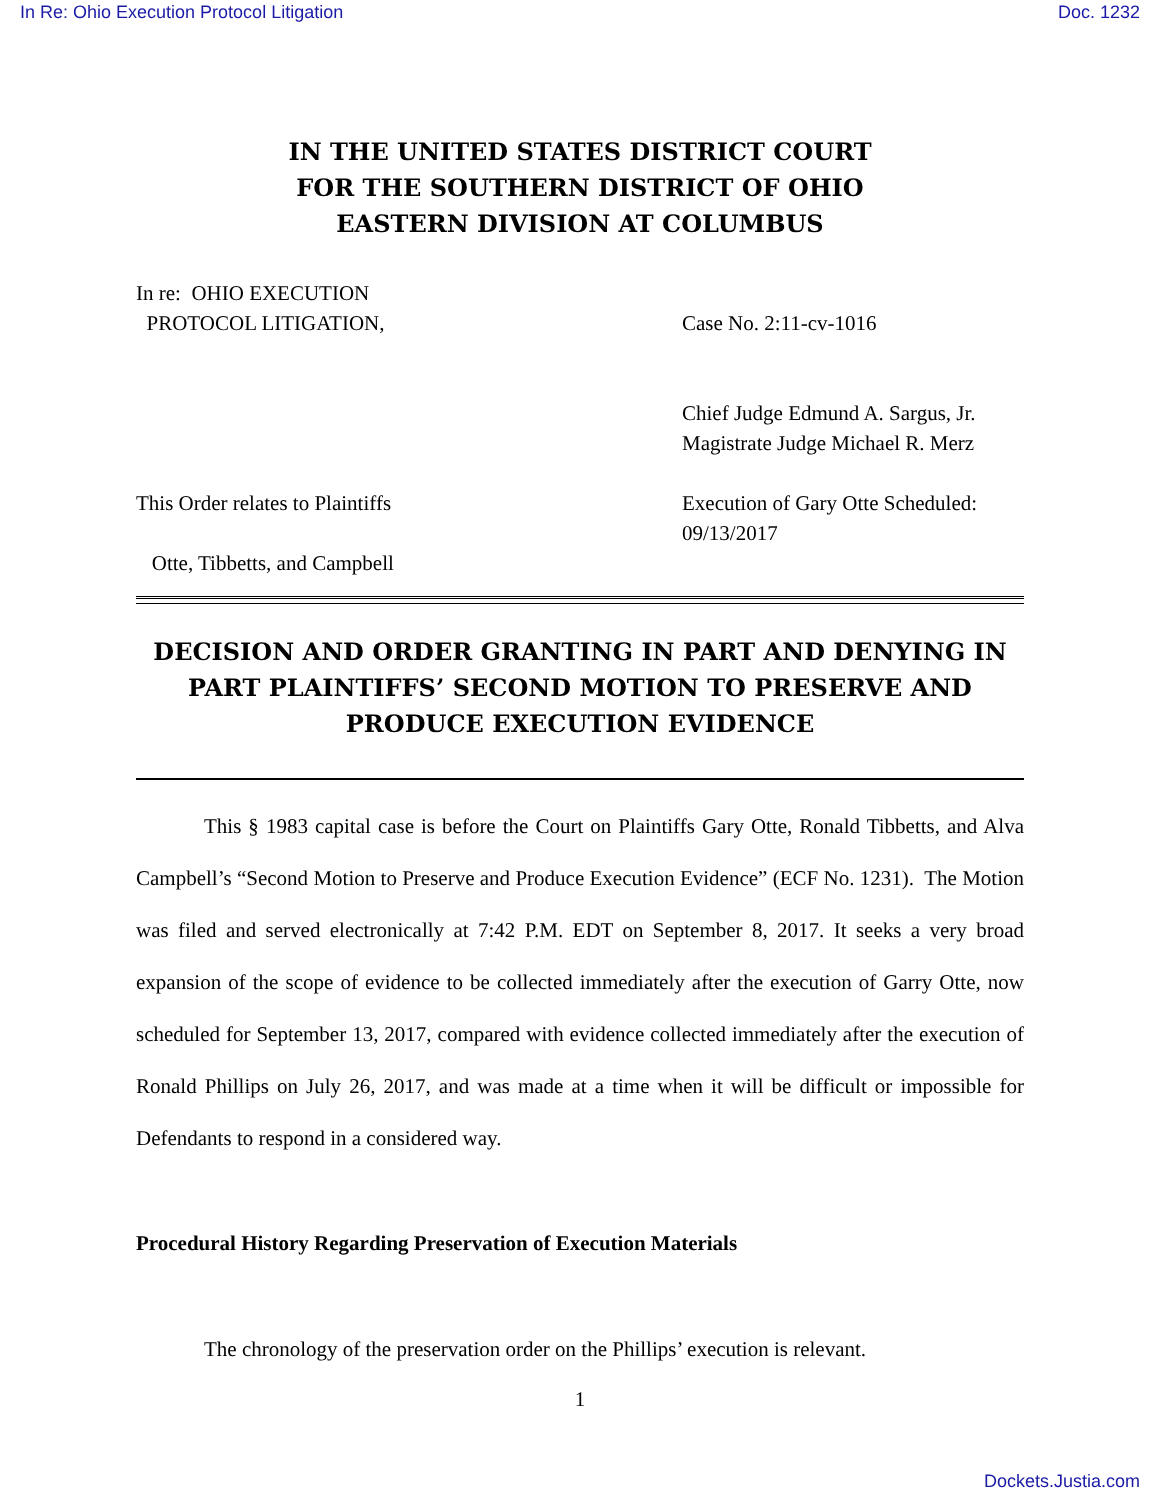In Re: Ohio Execution Protocol Litigation Doc. 1232
IN THE UNITED STATES DISTRICT COURT
FOR THE SOUTHERN DISTRICT OF OHIO
EASTERN DIVISION AT COLUMBUS
In re: OHIO EXECUTION
PROTOCOL LITIGATION,
Case No. 2:11-cv-1016
Chief Judge Edmund A. Sargus, Jr.
Magistrate Judge Michael R. Merz
This Order relates to Plaintiffs
Otte, Tibbetts, and Campbell
Execution of Gary Otte Scheduled:
09/13/2017
DECISION AND ORDER GRANTING IN PART AND DENYING IN PART PLAINTIFFS’ SECOND MOTION TO PRESERVE AND PRODUCE EXECUTION EVIDENCE
This § 1983 capital case is before the Court on Plaintiffs Gary Otte, Ronald Tibbetts, and Alva Campbell’s “Second Motion to Preserve and Produce Execution Evidence” (ECF No. 1231). The Motion was filed and served electronically at 7:42 P.M. EDT on September 8, 2017. It seeks a very broad expansion of the scope of evidence to be collected immediately after the execution of Garry Otte, now scheduled for September 13, 2017, compared with evidence collected immediately after the execution of Ronald Phillips on July 26, 2017, and was made at a time when it will be difficult or impossible for Defendants to respond in a considered way.
Procedural History Regarding Preservation of Execution Materials
The chronology of the preservation order on the Phillips’ execution is relevant.
1
Dockets.Justia.com